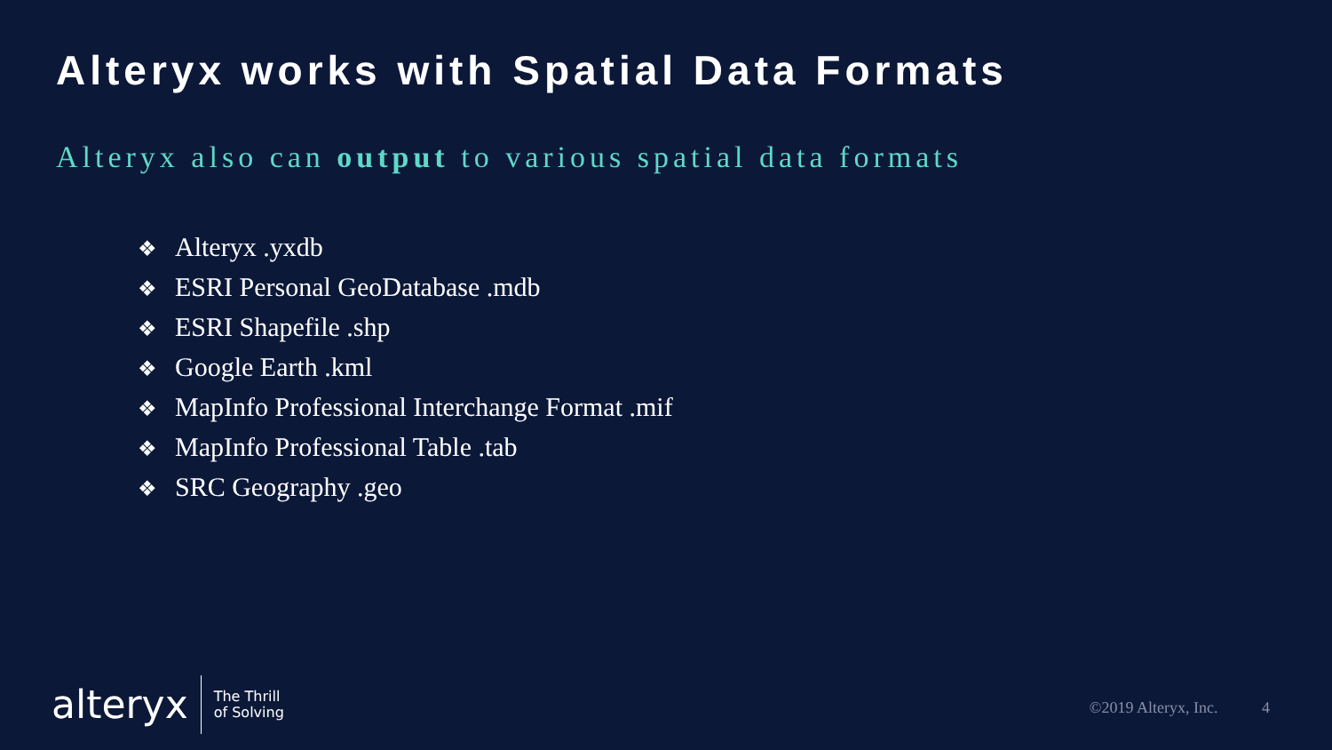Alteryx works with Spatial Data Formats
Alteryx also can output to various spatial data formats
❖ Alteryx .yxdb
❖ ESRI Personal GeoDatabase .mdb
❖ ESRI Shapefile .shp
❖ Google Earth .kml
❖ MapInfo Professional Interchange Format .mif
❖ MapInfo Professional Table .tab
❖ SRC Geography .geo
alteryx
The Thrill
of Solving
©2019 Alteryx, Inc. 4